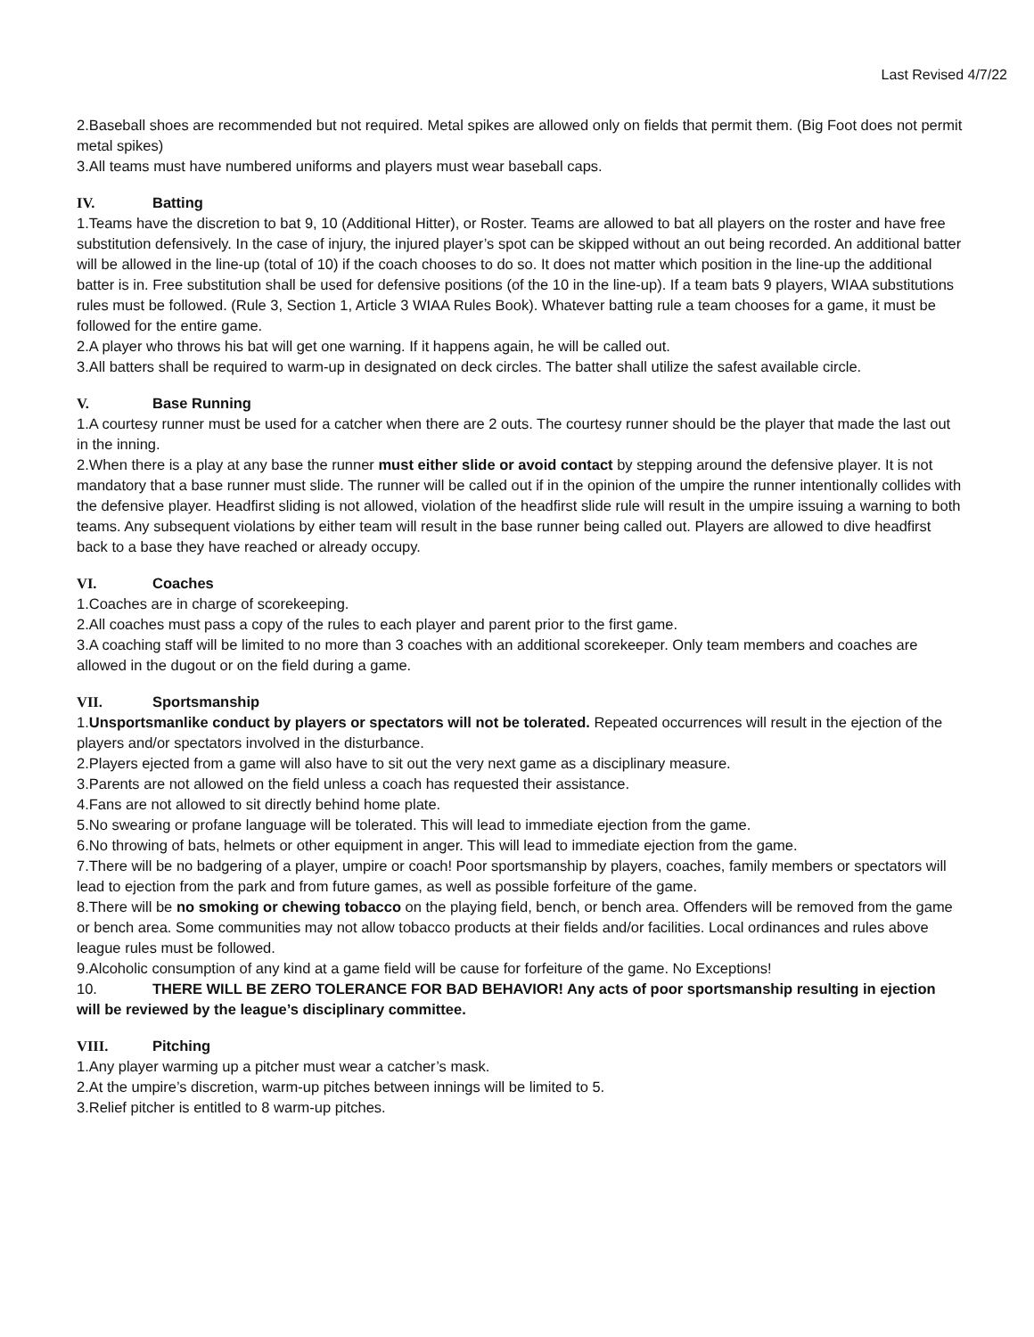Last Revised 4/7/22
2.Baseball shoes are recommended but not required. Metal spikes are allowed only on fields that permit them. (Big Foot does not permit metal spikes)
3.All teams must have numbered uniforms and players must wear baseball caps.
IV. Batting
1.Teams have the discretion to bat 9, 10 (Additional Hitter), or Roster. Teams are allowed to bat all players on the roster and have free substitution defensively. In the case of injury, the injured player’s spot can be skipped without an out being recorded. An additional batter will be allowed in the line-up (total of 10) if the coach chooses to do so. It does not matter which position in the line-up the additional batter is in. Free substitution shall be used for defensive positions (of the 10 in the line-up). If a team bats 9 players, WIAA substitutions rules must be followed. (Rule 3, Section 1, Article 3 WIAA Rules Book). Whatever batting rule a team chooses for a game, it must be followed for the entire game.
2.A player who throws his bat will get one warning. If it happens again, he will be called out.
3.All batters shall be required to warm-up in designated on deck circles. The batter shall utilize the safest available circle.
V. Base Running
1.A courtesy runner must be used for a catcher when there are 2 outs. The courtesy runner should be the player that made the last out in the inning.
2.When there is a play at any base the runner must either slide or avoid contact by stepping around the defensive player. It is not mandatory that a base runner must slide. The runner will be called out if in the opinion of the umpire the runner intentionally collides with the defensive player. Headfirst sliding is not allowed, violation of the headfirst slide rule will result in the umpire issuing a warning to both teams. Any subsequent violations by either team will result in the base runner being called out. Players are allowed to dive headfirst back to a base they have reached or already occupy.
VI. Coaches
1.Coaches are in charge of scorekeeping.
2.All coaches must pass a copy of the rules to each player and parent prior to the first game.
3.A coaching staff will be limited to no more than 3 coaches with an additional scorekeeper. Only team members and coaches are allowed in the dugout or on the field during a game.
VII. Sportsmanship
1.Unsportsmanlike conduct by players or spectators will not be tolerated. Repeated occurrences will result in the ejection of the players and/or spectators involved in the disturbance.
2.Players ejected from a game will also have to sit out the very next game as a disciplinary measure.
3.Parents are not allowed on the field unless a coach has requested their assistance.
4.Fans are not allowed to sit directly behind home plate.
5.No swearing or profane language will be tolerated. This will lead to immediate ejection from the game.
6.No throwing of bats, helmets or other equipment in anger. This will lead to immediate ejection from the game.
7.There will be no badgering of a player, umpire or coach! Poor sportsmanship by players, coaches, family members or spectators will lead to ejection from the park and from future games, as well as possible forfeiture of the game.
8.There will be no smoking or chewing tobacco on the playing field, bench, or bench area. Offenders will be removed from the game or bench area. Some communities may not allow tobacco products at their fields and/or facilities. Local ordinances and rules above league rules must be followed.
9.Alcoholic consumption of any kind at a game field will be cause for forfeiture of the game. No Exceptions!
10. THERE WILL BE ZERO TOLERANCE FOR BAD BEHAVIOR! Any acts of poor sportsmanship resulting in ejection will be reviewed by the league’s disciplinary committee.
VIII. Pitching
1.Any player warming up a pitcher must wear a catcher’s mask.
2.At the umpire’s discretion, warm-up pitches between innings will be limited to 5.
3.Relief pitcher is entitled to 8 warm-up pitches.